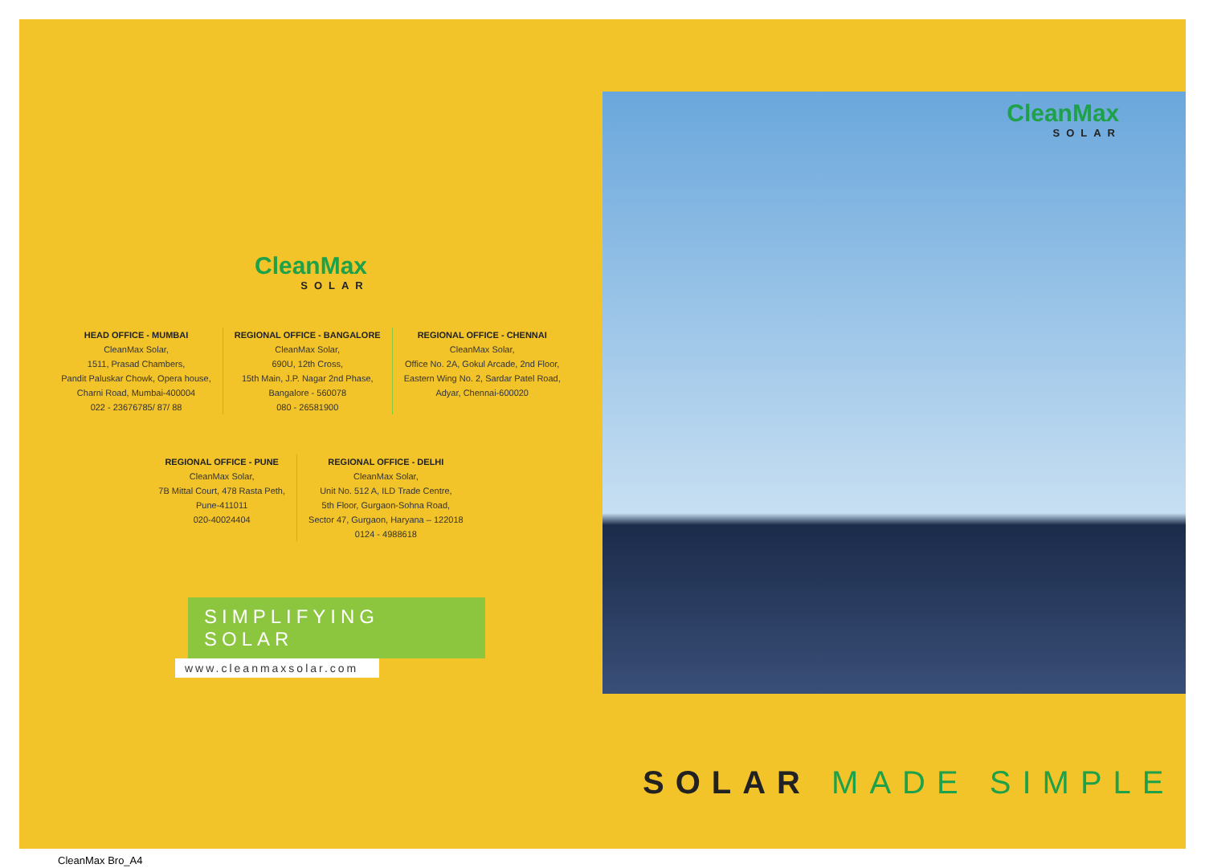CleanMax
SOLAR
HEAD OFFICE - MUMBAI
CleanMax Solar,
1511, Prasad Chambers,
Pandit Paluskar Chowk, Opera house,
Charni Road, Mumbai-400004
022 - 23676785/ 87/ 88
REGIONAL OFFICE - BANGALORE
CleanMax Solar,
690U, 12th Cross,
15th Main, J.P. Nagar 2nd Phase,
Bangalore - 560078
080 - 26581900
REGIONAL OFFICE - CHENNAI
CleanMax Solar,
Office No. 2A, Gokul Arcade, 2nd Floor,
Eastern Wing No. 2, Sardar Patel Road,
Adyar, Chennai-600020
REGIONAL OFFICE - PUNE
CleanMax Solar,
7B Mittal Court, 478 Rasta Peth,
Pune-411011
020-40024404
REGIONAL OFFICE - DELHI
CleanMax Solar,
Unit No. 512 A, ILD Trade Centre,
5th Floor, Gurgaon-Sohna Road,
Sector 47, Gurgaon, Haryana – 122018
0124 - 4988618
SIMPLIFYING SOLAR
www.cleanmaxsolar.com
CleanMax
SOLAR
SOLAR MADE SIMPLE
CleanMax Bro_A4